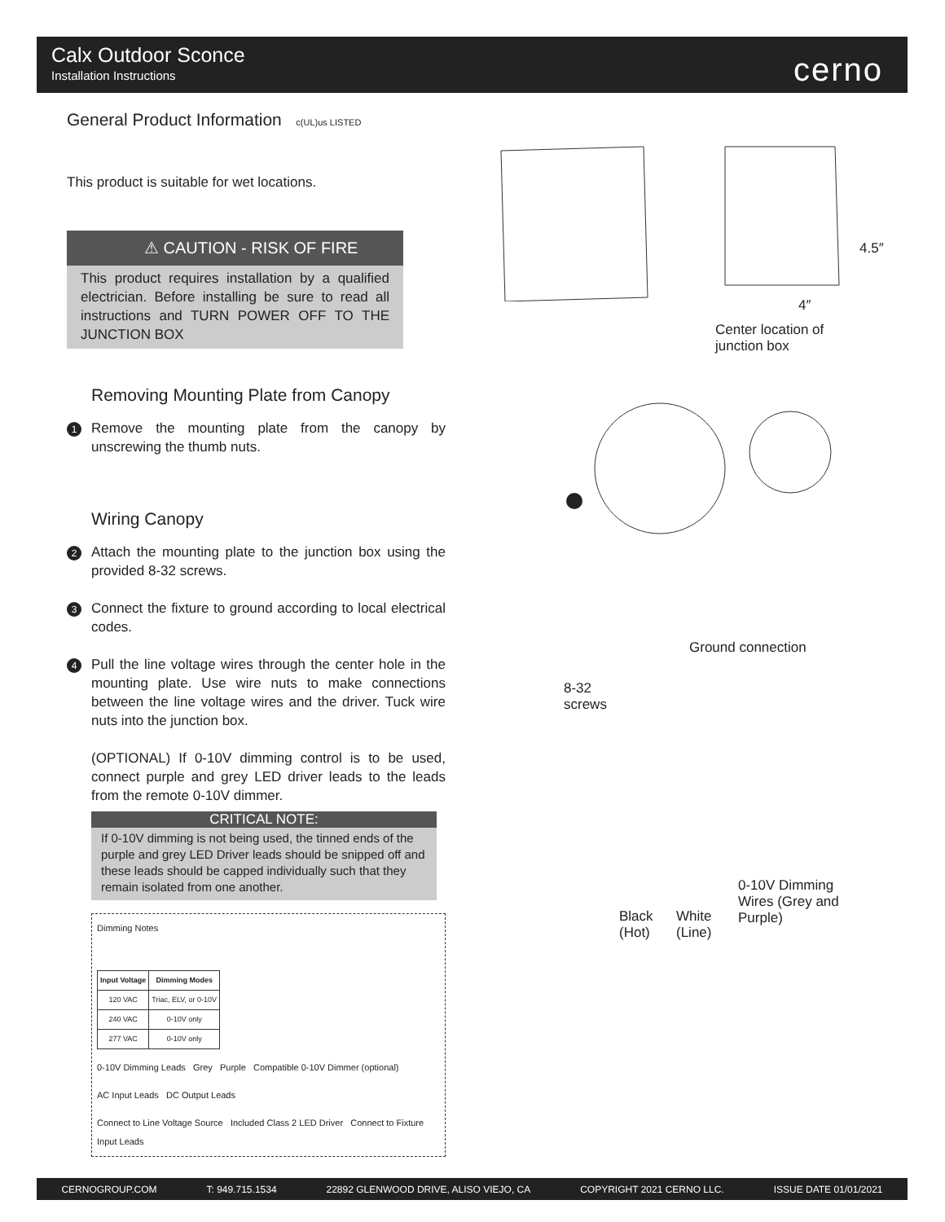Calx Outdoor Sconce
Installation Instructions
cerno
General Product Information c(UL)us LISTED
This product is suitable for wet locations.
⚠ CAUTION - RISK OF FIRE
This product requires installation by a qualified electrician. Before installing be sure to read all instructions and TURN POWER OFF TO THE JUNCTION BOX
Removing Mounting Plate from Canopy
1 Remove the mounting plate from the canopy by unscrewing the thumb nuts.
Wiring Canopy
2 Attach the mounting plate to the junction box using the provided 8-32 screws.
3 Connect the fixture to ground according to local electrical codes.
4 Pull the line voltage wires through the center hole in the mounting plate. Use wire nuts to make connections between the line voltage wires and the driver. Tuck wire nuts into the junction box.
(OPTIONAL) If 0-10V dimming control is to be used, connect purple and grey LED driver leads to the leads from the remote 0-10V dimmer.
CRITICAL NOTE:
If 0-10V dimming is not being used, the tinned ends of the purple and grey LED Driver leads should be snipped off and these leads should be capped individually such that they remain isolated from one another.
Dimming Notes
| Input Voltage | Dimming Modes |
| --- | --- |
| 120 VAC | Triac, ELV, or 0-10V |
| 240 VAC | 0-10V only |
| 277 VAC | 0-10V only |
0-10V Dimming Leads Grey Purple Compatible 0-10V Dimmer (optional)
AC Input Leads DC Output Leads
Connect to Line Voltage Source Included Class 2 LED Driver Connect to Fixture Input Leads
4.5″
4″
Center location of
junction box
Ground connection
8-32
screws
Black
(Hot)
White
(Line)
0-10V Dimming
Wires (Grey and
Purple)
CERNOGROUP.COM T: 949.715.1534 22892 GLENWOOD DRIVE, ALISO VIEJO, CA COPYRIGHT 2021 CERNO LLC. ISSUE DATE 01/01/2021